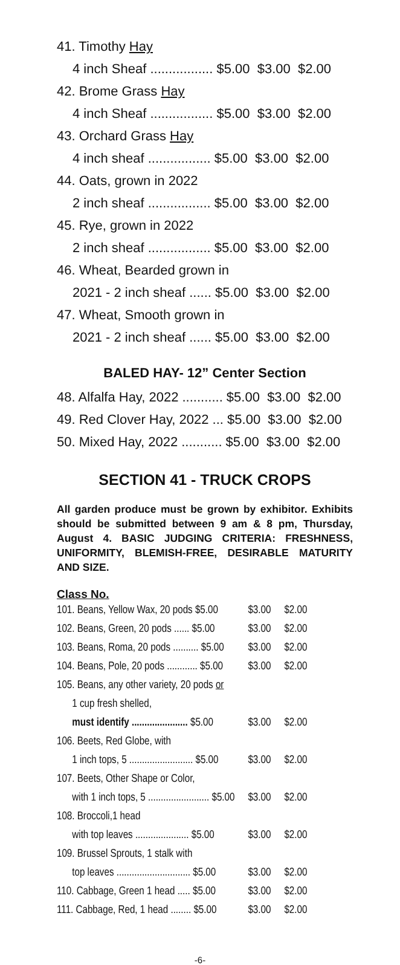41. Timothy Hay
4 inch Sheaf ................. $5.00 $3.00 $2.00
42. Brome Grass Hay
4 inch Sheaf ................. $5.00 $3.00 $2.00
43. Orchard Grass Hay
4 inch sheaf ................. $5.00 $3.00 $2.00
44. Oats, grown in 2022
2 inch sheaf ................. $5.00 $3.00 $2.00
45. Rye, grown in 2022
2 inch sheaf ................. $5.00 $3.00 $2.00
46. Wheat, Bearded grown in
2021 - 2 inch sheaf ...... $5.00 $3.00 $2.00
47. Wheat, Smooth grown in
2021 - 2 inch sheaf ...... $5.00 $3.00 $2.00
BALED HAY- 12” Center Section
48. Alfalfa Hay, 2022 ........... $5.00 $3.00 $2.00
49. Red Clover Hay, 2022 ... $5.00 $3.00 $2.00
50. Mixed Hay, 2022 ........... $5.00 $3.00 $2.00
SECTION 41 - TRUCK CROPS
All garden produce must be grown by exhibitor. Exhibits should be submitted between 9 am & 8 pm, Thursday, August 4. BASIC JUDGING CRITERIA: FRESHNESS, UNIFORMITY, BLEMISH-FREE, DESIRABLE MATURITY AND SIZE.
Class No.
| 101. Beans, Yellow Wax, 20 pods $5.00 | $3.00 | $2.00 |
| 102. Beans, Green, 20 pods ...... $5.00 | $3.00 | $2.00 |
| 103. Beans, Roma, 20 pods .......... $5.00 | $3.00 | $2.00 |
| 104. Beans, Pole, 20 pods ............ $5.00 | $3.00 | $2.00 |
| 105. Beans, any other variety, 20 pods or | | |
| 1 cup fresh shelled, | | |
| must identify ...................... $5.00 | $3.00 | $2.00 |
| 106. Beets, Red Globe, with | | |
| 1 inch tops, 5 ......................... $5.00 | $3.00 | $2.00 |
| 107. Beets, Other Shape or Color, | | |
| with 1 inch tops, 5 ........................ $5.00 | $3.00 | $2.00 |
| 108. Broccoli,1 head | | |
| with top leaves ..................... $5.00 | $3.00 | $2.00 |
| 109. Brussel Sprouts, 1 stalk with | | |
| top leaves ............................. $5.00 | $3.00 | $2.00 |
| 110. Cabbage, Green 1 head ..... $5.00 | $3.00 | $2.00 |
| 111. Cabbage, Red, 1 head ........ $5.00 | $3.00 | $2.00 |
-6-